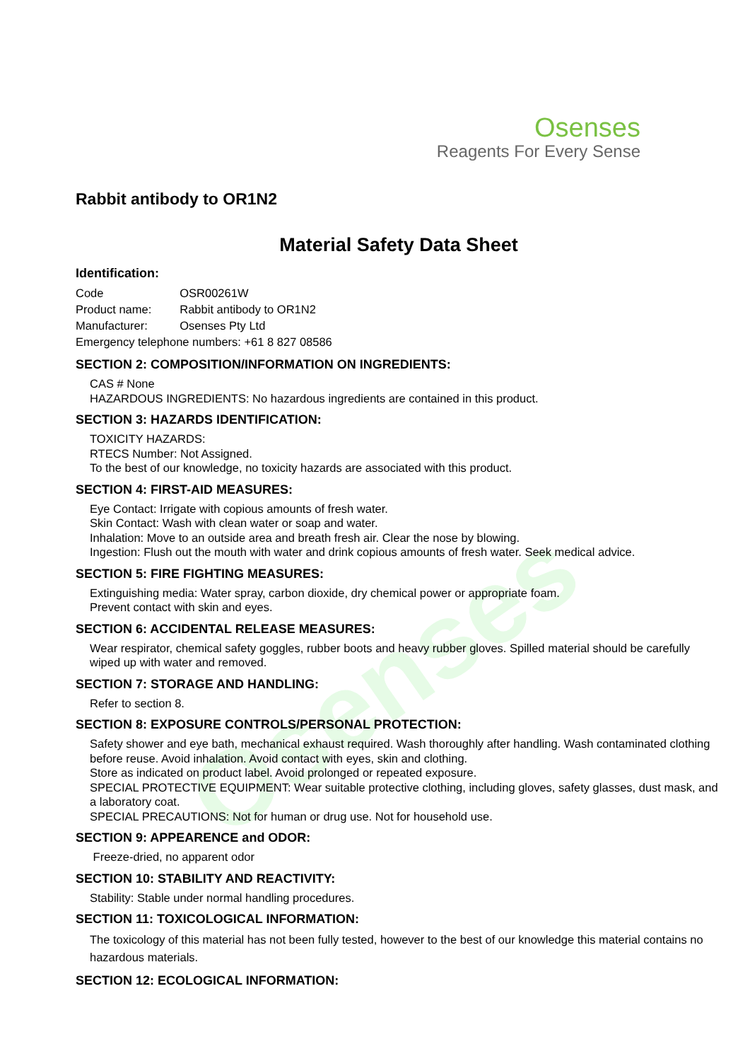Osenses
Osenses
Reagents For Every Sense
Rabbit antibody to OR1N2
Material Safety Data Sheet
Identification:
| Code | OSR00261W |
| Product name: | Rabbit antibody to OR1N2 |
| Manufacturer: | Osenses Pty Ltd |
| Emergency telephone numbers: +61 8 827 08586 | |
SECTION 2: COMPOSITION/INFORMATION ON INGREDIENTS:
CAS # None
HAZARDOUS INGREDIENTS: No hazardous ingredients are contained in this product.
SECTION 3: HAZARDS IDENTIFICATION:
TOXICITY HAZARDS:
RTECS Number: Not Assigned.
To the best of our knowledge, no toxicity hazards are associated with this product.
SECTION 4: FIRST-AID MEASURES:
Eye Contact: Irrigate with copious amounts of fresh water.
Skin Contact: Wash with clean water or soap and water.
Inhalation: Move to an outside area and breath fresh air. Clear the nose by blowing.
Ingestion: Flush out the mouth with water and drink copious amounts of fresh water. Seek medical advice.
SECTION 5: FIRE FIGHTING MEASURES:
Extinguishing media: Water spray, carbon dioxide, dry chemical power or appropriate foam.
Prevent contact with skin and eyes.
SECTION 6: ACCIDENTAL RELEASE MEASURES:
Wear respirator, chemical safety goggles, rubber boots and heavy rubber gloves. Spilled material should be carefully wiped up with water and removed.
SECTION 7: STORAGE AND HANDLING:
Refer to section 8.
SECTION 8: EXPOSURE CONTROLS/PERSONAL PROTECTION:
Safety shower and eye bath, mechanical exhaust required. Wash thoroughly after handling. Wash contaminated clothing before reuse. Avoid inhalation. Avoid contact with eyes, skin and clothing.
Store as indicated on product label. Avoid prolonged or repeated exposure.
SPECIAL PROTECTIVE EQUIPMENT: Wear suitable protective clothing, including gloves, safety glasses, dust mask, and a laboratory coat.
SPECIAL PRECAUTIONS: Not for human or drug use. Not for household use.
SECTION 9: APPEARENCE and ODOR:
Freeze-dried, no apparent odor
SECTION 10: STABILITY AND REACTIVITY:
Stability: Stable under normal handling procedures.
SECTION 11: TOXICOLOGICAL INFORMATION:
The toxicology of this material has not been fully tested, however to the best of our knowledge this material contains no hazardous materials.
SECTION 12: ECOLOGICAL INFORMATION: